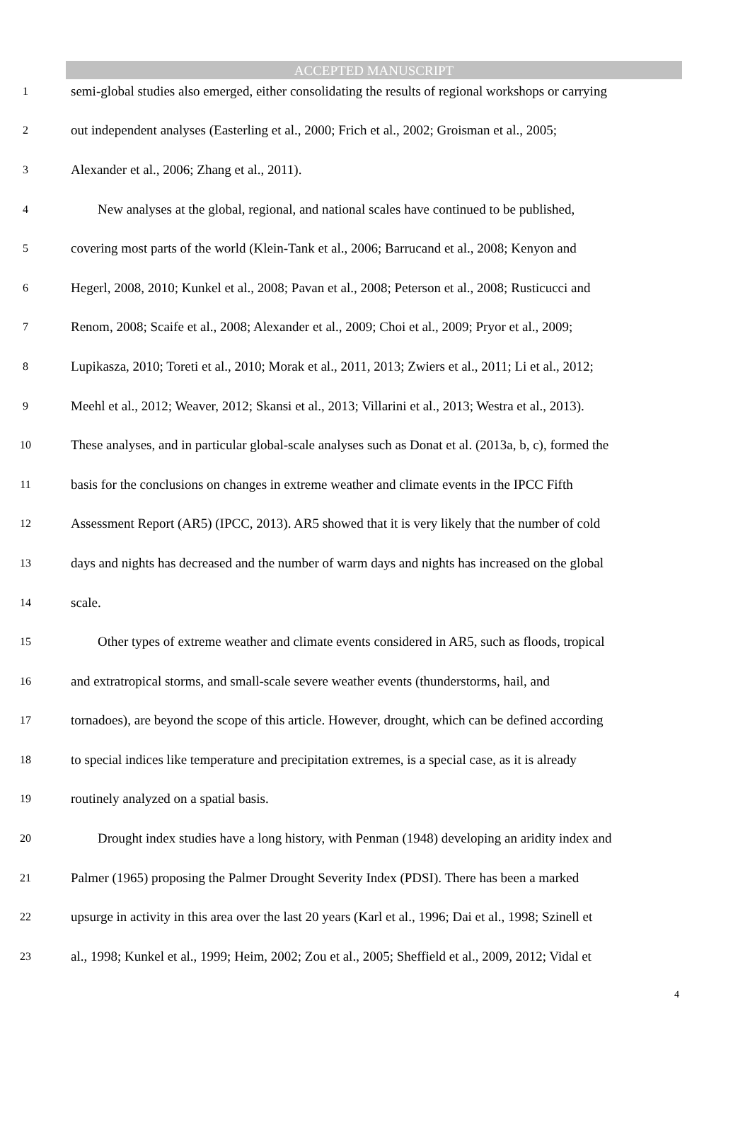ACCEPTED MANUSCRIPT
1 semi-global studies also emerged, either consolidating the results of regional workshops or carrying
2 out independent analyses (Easterling et al., 2000; Frich et al., 2002; Groisman et al., 2005;
3 Alexander et al., 2006; Zhang et al., 2011).
4 New analyses at the global, regional, and national scales have continued to be published,
5 covering most parts of the world (Klein-Tank et al., 2006; Barrucand et al., 2008; Kenyon and
6 Hegerl, 2008, 2010; Kunkel et al., 2008; Pavan et al., 2008; Peterson et al., 2008; Rusticucci and
7 Renom, 2008; Scaife et al., 2008; Alexander et al., 2009; Choi et al., 2009; Pryor et al., 2009;
8 Lupikasza, 2010; Toreti et al., 2010; Morak et al., 2011, 2013; Zwiers et al., 2011; Li et al., 2012;
9 Meehl et al., 2012; Weaver, 2012; Skansi et al., 2013; Villarini et al., 2013; Westra et al., 2013).
10 These analyses, and in particular global-scale analyses such as Donat et al. (2013a, b, c), formed the
11 basis for the conclusions on changes in extreme weather and climate events in the IPCC Fifth
12 Assessment Report (AR5) (IPCC, 2013). AR5 showed that it is very likely that the number of cold
13 days and nights has decreased and the number of warm days and nights has increased on the global
14 scale.
15 Other types of extreme weather and climate events considered in AR5, such as floods, tropical
16 and extratropical storms, and small-scale severe weather events (thunderstorms, hail, and
17 tornadoes), are beyond the scope of this article. However, drought, which can be defined according
18 to special indices like temperature and precipitation extremes, is a special case, as it is already
19 routinely analyzed on a spatial basis.
20 Drought index studies have a long history, with Penman (1948) developing an aridity index and
21 Palmer (1965) proposing the Palmer Drought Severity Index (PDSI). There has been a marked
22 upsurge in activity in this area over the last 20 years (Karl et al., 1996; Dai et al., 1998; Szinell et
23 al., 1998; Kunkel et al., 1999; Heim, 2002; Zou et al., 2005; Sheffield et al., 2009, 2012; Vidal et
4